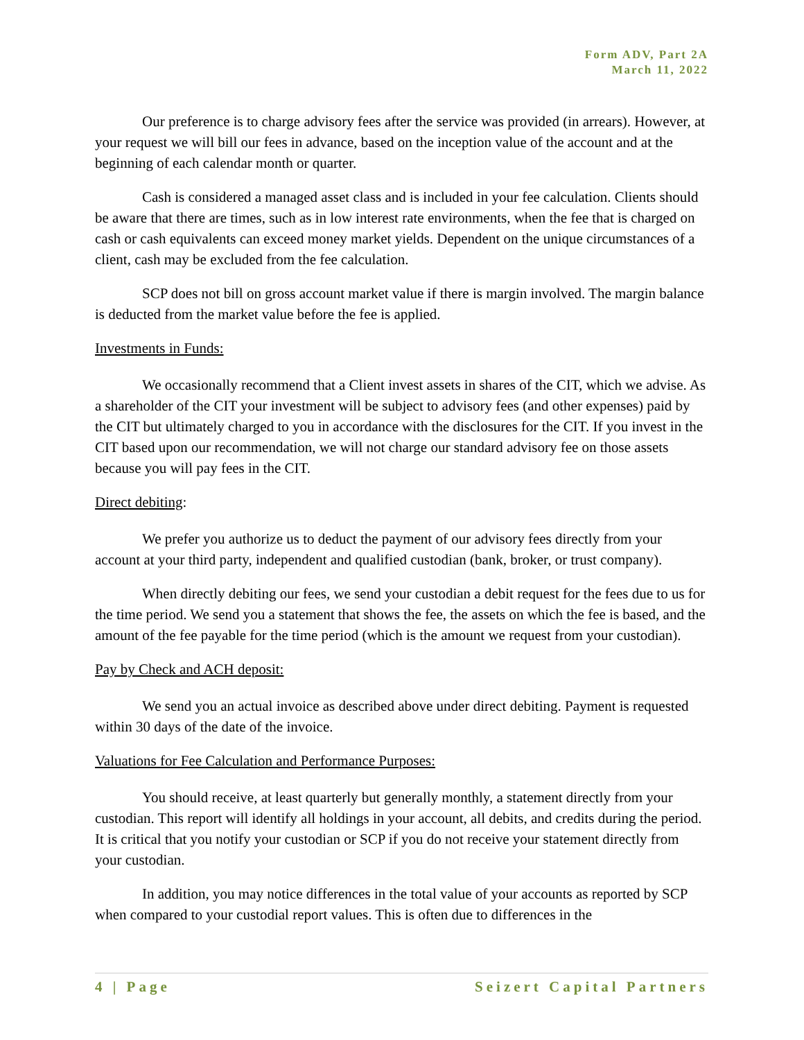Form ADV, Part 2A
March 11, 2022
Our preference is to charge advisory fees after the service was provided (in arrears). However, at your request we will bill our fees in advance, based on the inception value of the account and at the beginning of each calendar month or quarter.
Cash is considered a managed asset class and is included in your fee calculation. Clients should be aware that there are times, such as in low interest rate environments, when the fee that is charged on cash or cash equivalents can exceed money market yields. Dependent on the unique circumstances of a client, cash may be excluded from the fee calculation.
SCP does not bill on gross account market value if there is margin involved. The margin balance is deducted from the market value before the fee is applied.
Investments in Funds:
We occasionally recommend that a Client invest assets in shares of the CIT, which we advise. As a shareholder of the CIT your investment will be subject to advisory fees (and other expenses) paid by the CIT but ultimately charged to you in accordance with the disclosures for the CIT. If you invest in the CIT based upon our recommendation, we will not charge our standard advisory fee on those assets because you will pay fees in the CIT.
Direct debiting:
We prefer you authorize us to deduct the payment of our advisory fees directly from your account at your third party, independent and qualified custodian (bank, broker, or trust company).
When directly debiting our fees, we send your custodian a debit request for the fees due to us for the time period. We send you a statement that shows the fee, the assets on which the fee is based, and the amount of the fee payable for the time period (which is the amount we request from your custodian).
Pay by Check and ACH deposit:
We send you an actual invoice as described above under direct debiting. Payment is requested within 30 days of the date of the invoice.
Valuations for Fee Calculation and Performance Purposes:
You should receive, at least quarterly but generally monthly, a statement directly from your custodian. This report will identify all holdings in your account, all debits, and credits during the period. It is critical that you notify your custodian or SCP if you do not receive your statement directly from your custodian.
In addition, you may notice differences in the total value of your accounts as reported by SCP when compared to your custodial report values. This is often due to differences in the
4 | Page Seizert Capital Partners